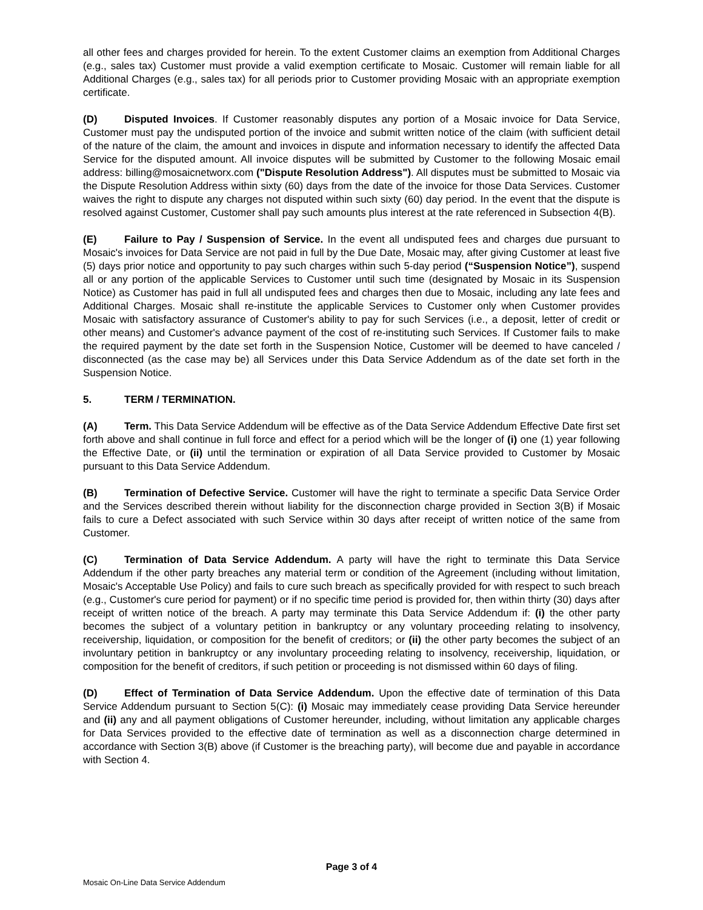all other fees and charges provided for herein. To the extent Customer claims an exemption from Additional Charges (e.g., sales tax) Customer must provide a valid exemption certificate to Mosaic. Customer will remain liable for all Additional Charges (e.g., sales tax) for all periods prior to Customer providing Mosaic with an appropriate exemption certificate.
(D) Disputed Invoices. If Customer reasonably disputes any portion of a Mosaic invoice for Data Service, Customer must pay the undisputed portion of the invoice and submit written notice of the claim (with sufficient detail of the nature of the claim, the amount and invoices in dispute and information necessary to identify the affected Data Service for the disputed amount. All invoice disputes will be submitted by Customer to the following Mosaic email address: billing@mosaicnetworx.com ("Dispute Resolution Address"). All disputes must be submitted to Mosaic via the Dispute Resolution Address within sixty (60) days from the date of the invoice for those Data Services. Customer waives the right to dispute any charges not disputed within such sixty (60) day period. In the event that the dispute is resolved against Customer, Customer shall pay such amounts plus interest at the rate referenced in Subsection 4(B).
(E) Failure to Pay / Suspension of Service. In the event all undisputed fees and charges due pursuant to Mosaic's invoices for Data Service are not paid in full by the Due Date, Mosaic may, after giving Customer at least five (5) days prior notice and opportunity to pay such charges within such 5-day period (“Suspension Notice”), suspend all or any portion of the applicable Services to Customer until such time (designated by Mosaic in its Suspension Notice) as Customer has paid in full all undisputed fees and charges then due to Mosaic, including any late fees and Additional Charges. Mosaic shall re-institute the applicable Services to Customer only when Customer provides Mosaic with satisfactory assurance of Customer's ability to pay for such Services (i.e., a deposit, letter of credit or other means) and Customer's advance payment of the cost of re-instituting such Services. If Customer fails to make the required payment by the date set forth in the Suspension Notice, Customer will be deemed to have canceled / disconnected (as the case may be) all Services under this Data Service Addendum as of the date set forth in the Suspension Notice.
5. TERM / TERMINATION.
(A) Term. This Data Service Addendum will be effective as of the Data Service Addendum Effective Date first set forth above and shall continue in full force and effect for a period which will be the longer of (i) one (1) year following the Effective Date, or (ii) until the termination or expiration of all Data Service provided to Customer by Mosaic pursuant to this Data Service Addendum.
(B) Termination of Defective Service. Customer will have the right to terminate a specific Data Service Order and the Services described therein without liability for the disconnection charge provided in Section 3(B) if Mosaic fails to cure a Defect associated with such Service within 30 days after receipt of written notice of the same from Customer.
(C) Termination of Data Service Addendum. A party will have the right to terminate this Data Service Addendum if the other party breaches any material term or condition of the Agreement (including without limitation, Mosaic's Acceptable Use Policy) and fails to cure such breach as specifically provided for with respect to such breach (e.g., Customer's cure period for payment) or if no specific time period is provided for, then within thirty (30) days after receipt of written notice of the breach. A party may terminate this Data Service Addendum if: (i) the other party becomes the subject of a voluntary petition in bankruptcy or any voluntary proceeding relating to insolvency, receivership, liquidation, or composition for the benefit of creditors; or (ii) the other party becomes the subject of an involuntary petition in bankruptcy or any involuntary proceeding relating to insolvency, receivership, liquidation, or composition for the benefit of creditors, if such petition or proceeding is not dismissed within 60 days of filing.
(D) Effect of Termination of Data Service Addendum. Upon the effective date of termination of this Data Service Addendum pursuant to Section 5(C): (i) Mosaic may immediately cease providing Data Service hereunder and (ii) any and all payment obligations of Customer hereunder, including, without limitation any applicable charges for Data Services provided to the effective date of termination as well as a disconnection charge determined in accordance with Section 3(B) above (if Customer is the breaching party), will become due and payable in accordance with Section 4.
Page 3 of 4
Mosaic On-Line Data Service Addendum